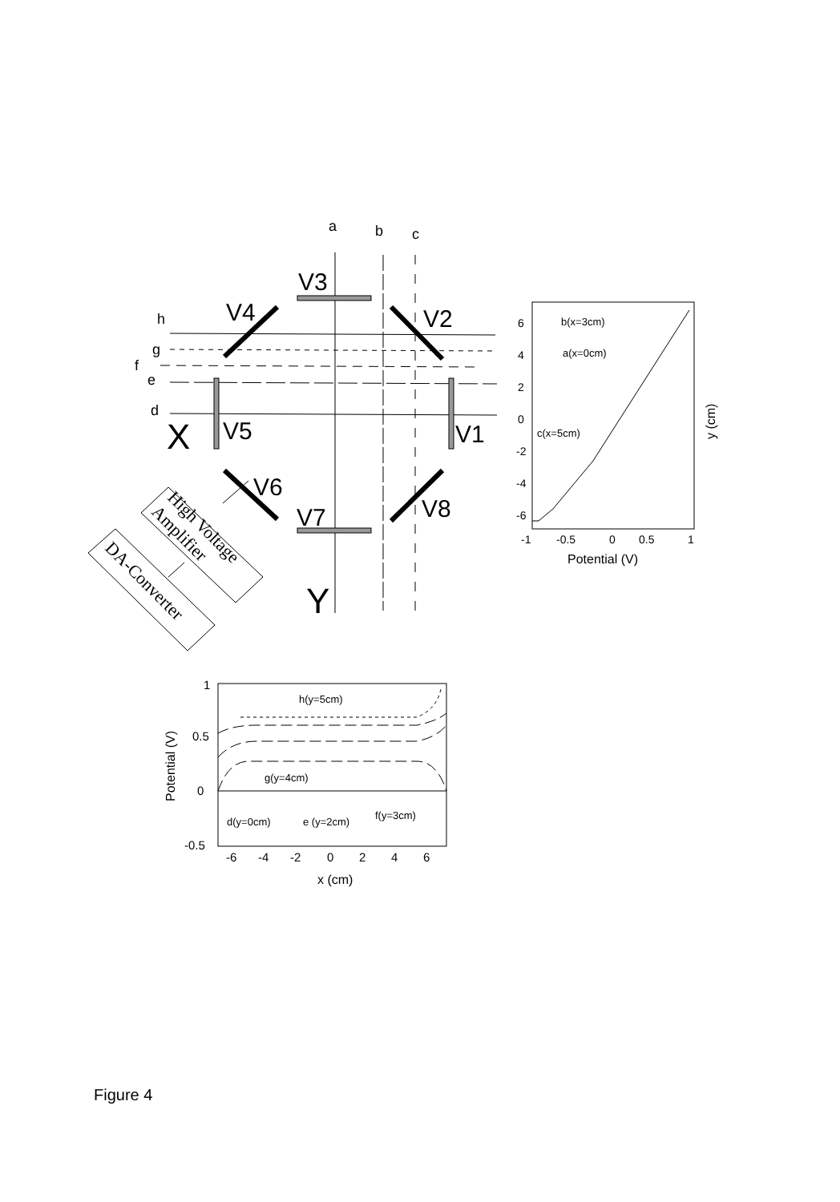V3
V4
V2
V5
V1
V6
V7
V8
X
Y
a
b
c
h
g
f
e
d
High Voltage
Amplifier
DA-Converter
6
4
2
0
-2
-4
-6
-1
-0.5
0
0.5
1
Potential (V)
y (cm)
b(x=3cm)
a(x=0cm)
c(x=5cm)
1
0.5
0
-0.5
-6
-4
-2
0
2
4
6
x (cm)
Potential (V)
h(y=5cm)
g(y=4cm)
d(y=0cm)
e (y=2cm)
f(y=3cm)
Figure 4